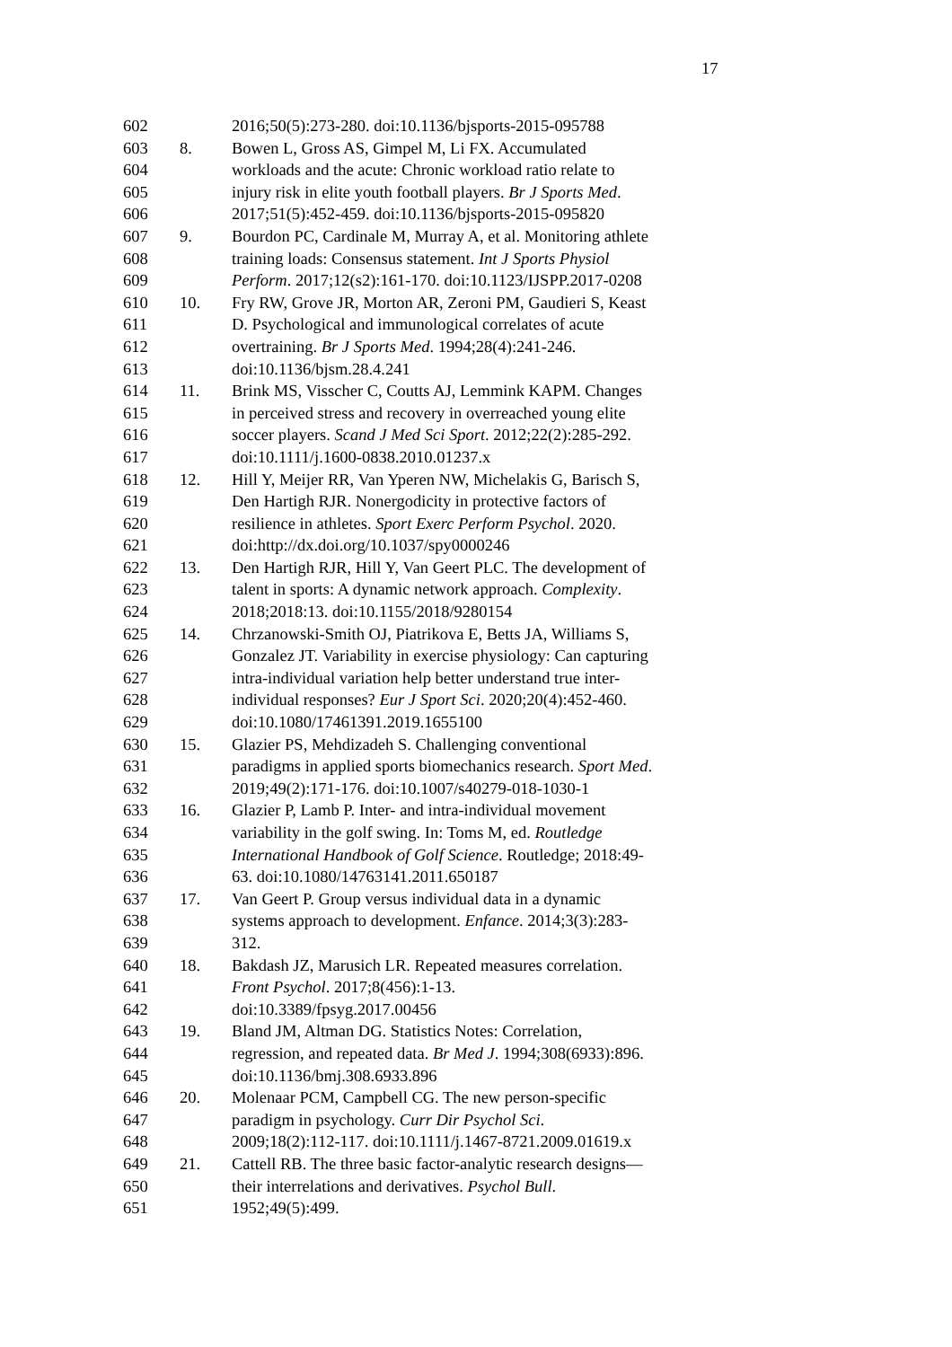17
602 2016;50(5):273-280. doi:10.1136/bjsports-2015-095788
603 8. Bowen L, Gross AS, Gimpel M, Li FX. Accumulated
604 workloads and the acute: Chronic workload ratio relate to
605 injury risk in elite youth football players. Br J Sports Med.
606 2017;51(5):452-459. doi:10.1136/bjsports-2015-095820
607 9. Bourdon PC, Cardinale M, Murray A, et al. Monitoring athlete
608 training loads: Consensus statement. Int J Sports Physiol
609 Perform. 2017;12(s2):161-170. doi:10.1123/IJSPP.2017-0208
610 10. Fry RW, Grove JR, Morton AR, Zeroni PM, Gaudieri S, Keast
611 D. Psychological and immunological correlates of acute
612 overtraining. Br J Sports Med. 1994;28(4):241-246.
613 doi:10.1136/bjsm.28.4.241
614 11. Brink MS, Visscher C, Coutts AJ, Lemmink KAPM. Changes
615 in perceived stress and recovery in overreached young elite
616 soccer players. Scand J Med Sci Sport. 2012;22(2):285-292.
617 doi:10.1111/j.1600-0838.2010.01237.x
618 12. Hill Y, Meijer RR, Van Yperen NW, Michelakis G, Barisch S,
619 Den Hartigh RJR. Nonergodicity in protective factors of
620 resilience in athletes. Sport Exerc Perform Psychol. 2020.
621 doi:http://dx.doi.org/10.1037/spy0000246
622 13. Den Hartigh RJR, Hill Y, Van Geert PLC. The development of
623 talent in sports: A dynamic network approach. Complexity.
624 2018;2018:13. doi:10.1155/2018/9280154
625 14. Chrzanowski-Smith OJ, Piatrikova E, Betts JA, Williams S,
626 Gonzalez JT. Variability in exercise physiology: Can capturing
627 intra-individual variation help better understand true inter-
628 individual responses? Eur J Sport Sci. 2020;20(4):452-460.
629 doi:10.1080/17461391.2019.1655100
630 15. Glazier PS, Mehdizadeh S. Challenging conventional
631 paradigms in applied sports biomechanics research. Sport Med.
632 2019;49(2):171-176. doi:10.1007/s40279-018-1030-1
633 16. Glazier P, Lamb P. Inter- and intra-individual movement
634 variability in the golf swing. In: Toms M, ed. Routledge
635 International Handbook of Golf Science. Routledge; 2018:49-
636 63. doi:10.1080/14763141.2011.650187
637 17. Van Geert P. Group versus individual data in a dynamic
638 systems approach to development. Enfance. 2014;3(3):283-
639 312.
640 18. Bakdash JZ, Marusich LR. Repeated measures correlation.
641 Front Psychol. 2017;8(456):1-13.
642 doi:10.3389/fpsyg.2017.00456
643 19. Bland JM, Altman DG. Statistics Notes: Correlation,
644 regression, and repeated data. Br Med J. 1994;308(6933):896.
645 doi:10.1136/bmj.308.6933.896
646 20. Molenaar PCM, Campbell CG. The new person-specific
647 paradigm in psychology. Curr Dir Psychol Sci.
648 2009;18(2):112-117. doi:10.1111/j.1467-8721.2009.01619.x
649 21. Cattell RB. The three basic factor-analytic research designs—
650 their interrelations and derivatives. Psychol Bull.
651 1952;49(5):499.